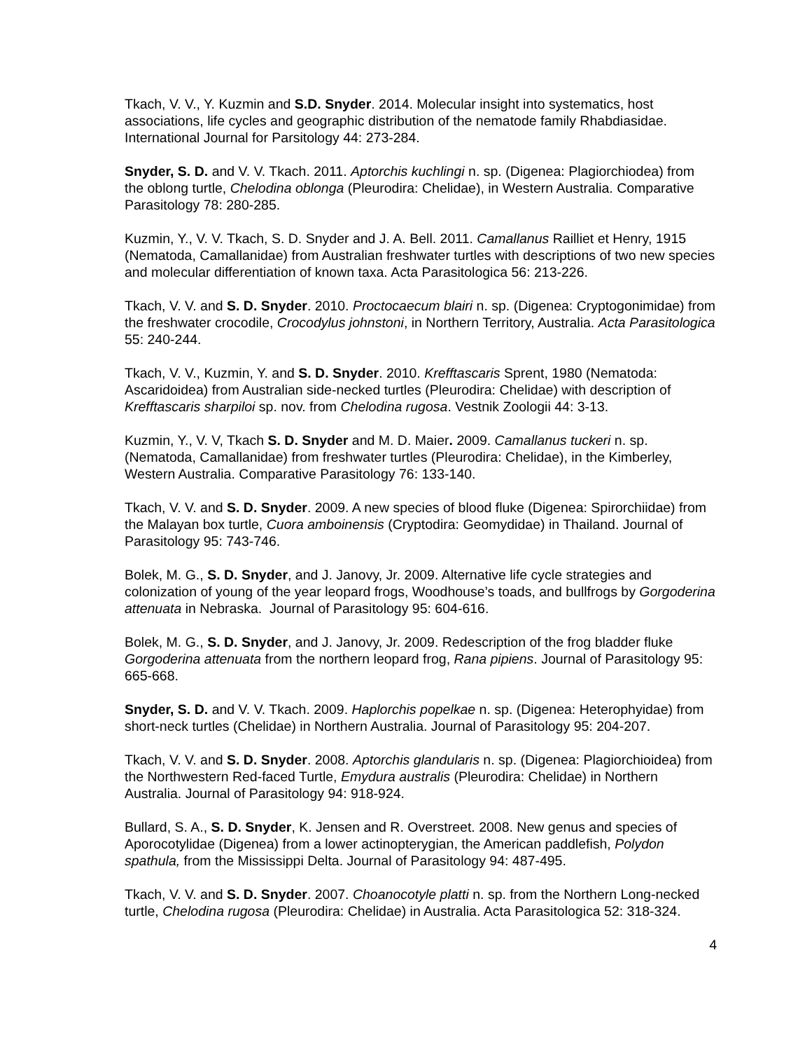Tkach, V. V., Y. Kuzmin and S.D. Snyder. 2014. Molecular insight into systematics, host associations, life cycles and geographic distribution of the nematode family Rhabdiasidae. International Journal for Parsitology 44: 273-284.
Snyder, S. D. and V. V. Tkach. 2011. Aptorchis kuchlingi n. sp. (Digenea: Plagiorchiodea) from the oblong turtle, Chelodina oblonga (Pleurodira: Chelidae), in Western Australia. Comparative Parasitology 78: 280-285.
Kuzmin, Y., V. V. Tkach, S. D. Snyder and J. A. Bell. 2011. Camallanus Railliet et Henry, 1915 (Nematoda, Camallanidae) from Australian freshwater turtles with descriptions of two new species and molecular differentiation of known taxa. Acta Parasitologica 56: 213-226.
Tkach, V. V. and S. D. Snyder. 2010. Proctocaecum blairi n. sp. (Digenea: Cryptogonimidae) from the freshwater crocodile, Crocodylus johnstoni, in Northern Territory, Australia. Acta Parasitologica 55: 240-244.
Tkach, V. V., Kuzmin, Y. and S. D. Snyder. 2010. Krefftascaris Sprent, 1980 (Nematoda: Ascaridoidea) from Australian side-necked turtles (Pleurodira: Chelidae) with description of Krefftascaris sharpiloi sp. nov. from Chelodina rugosa. Vestnik Zoologii 44: 3-13.
Kuzmin, Y., V. V, Tkach S. D. Snyder and M. D. Maier. 2009. Camallanus tuckeri n. sp. (Nematoda, Camallanidae) from freshwater turtles (Pleurodira: Chelidae), in the Kimberley, Western Australia. Comparative Parasitology 76: 133-140.
Tkach, V. V. and S. D. Snyder. 2009. A new species of blood fluke (Digenea: Spirorchiidae) from the Malayan box turtle, Cuora amboinensis (Cryptodira: Geomydidae) in Thailand. Journal of Parasitology 95: 743-746.
Bolek, M. G., S. D. Snyder, and J. Janovy, Jr. 2009. Alternative life cycle strategies and colonization of young of the year leopard frogs, Woodhouse’s toads, and bullfrogs by Gorgoderina attenuata in Nebraska. Journal of Parasitology 95: 604-616.
Bolek, M. G., S. D. Snyder, and J. Janovy, Jr. 2009. Redescription of the frog bladder fluke Gorgoderina attenuata from the northern leopard frog, Rana pipiens. Journal of Parasitology 95: 665-668.
Snyder, S. D. and V. V. Tkach. 2009. Haplorchis popelkae n. sp. (Digenea: Heterophyidae) from short-neck turtles (Chelidae) in Northern Australia. Journal of Parasitology 95: 204-207.
Tkach, V. V. and S. D. Snyder. 2008. Aptorchis glandularis n. sp. (Digenea: Plagiorchioidea) from the Northwestern Red-faced Turtle, Emydura australis (Pleurodira: Chelidae) in Northern Australia. Journal of Parasitology 94: 918-924.
Bullard, S. A., S. D. Snyder, K. Jensen and R. Overstreet. 2008. New genus and species of Aporocotylidae (Digenea) from a lower actinopterygian, the American paddlefish, Polydon spathula, from the Mississippi Delta. Journal of Parasitology 94: 487-495.
Tkach, V. V. and S. D. Snyder. 2007. Choanocotyle platti n. sp. from the Northern Long-necked turtle, Chelodina rugosa (Pleurodira: Chelidae) in Australia. Acta Parasitologica 52: 318-324.
4